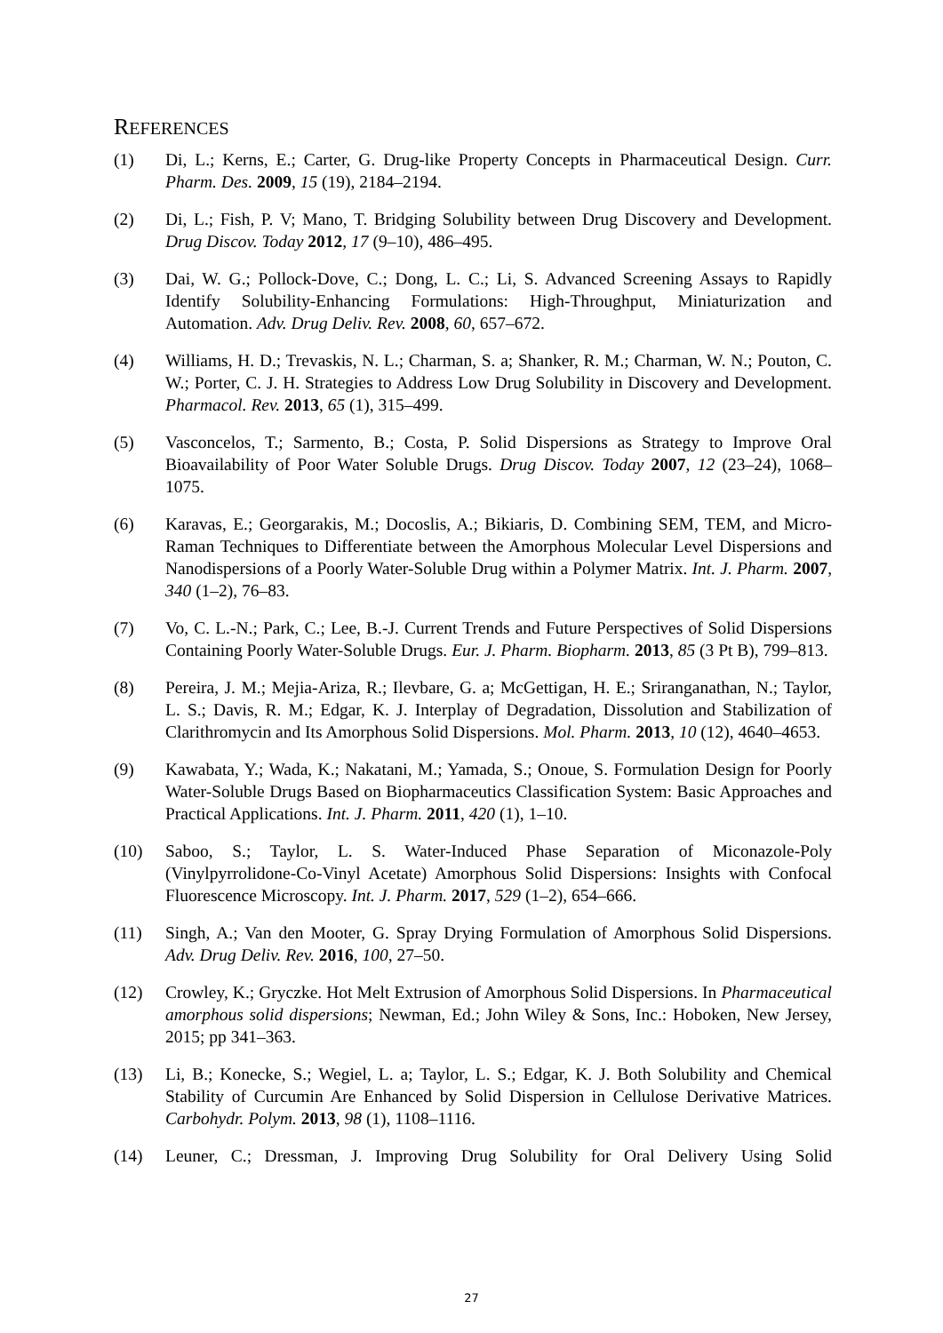REFERENCES
(1) Di, L.; Kerns, E.; Carter, G. Drug-like Property Concepts in Pharmaceutical Design. Curr. Pharm. Des. 2009, 15 (19), 2184–2194.
(2) Di, L.; Fish, P. V; Mano, T. Bridging Solubility between Drug Discovery and Development. Drug Discov. Today 2012, 17 (9–10), 486–495.
(3) Dai, W. G.; Pollock-Dove, C.; Dong, L. C.; Li, S. Advanced Screening Assays to Rapidly Identify Solubility-Enhancing Formulations: High-Throughput, Miniaturization and Automation. Adv. Drug Deliv. Rev. 2008, 60, 657–672.
(4) Williams, H. D.; Trevaskis, N. L.; Charman, S. a; Shanker, R. M.; Charman, W. N.; Pouton, C. W.; Porter, C. J. H. Strategies to Address Low Drug Solubility in Discovery and Development. Pharmacol. Rev. 2013, 65 (1), 315–499.
(5) Vasconcelos, T.; Sarmento, B.; Costa, P. Solid Dispersions as Strategy to Improve Oral Bioavailability of Poor Water Soluble Drugs. Drug Discov. Today 2007, 12 (23–24), 1068–1075.
(6) Karavas, E.; Georgarakis, M.; Docoslis, A.; Bikiaris, D. Combining SEM, TEM, and Micro-Raman Techniques to Differentiate between the Amorphous Molecular Level Dispersions and Nanodispersions of a Poorly Water-Soluble Drug within a Polymer Matrix. Int. J. Pharm. 2007, 340 (1–2), 76–83.
(7) Vo, C. L.-N.; Park, C.; Lee, B.-J. Current Trends and Future Perspectives of Solid Dispersions Containing Poorly Water-Soluble Drugs. Eur. J. Pharm. Biopharm. 2013, 85 (3 Pt B), 799–813.
(8) Pereira, J. M.; Mejia-Ariza, R.; Ilevbare, G. a; McGettigan, H. E.; Sriranganathan, N.; Taylor, L. S.; Davis, R. M.; Edgar, K. J. Interplay of Degradation, Dissolution and Stabilization of Clarithromycin and Its Amorphous Solid Dispersions. Mol. Pharm. 2013, 10 (12), 4640–4653.
(9) Kawabata, Y.; Wada, K.; Nakatani, M.; Yamada, S.; Onoue, S. Formulation Design for Poorly Water-Soluble Drugs Based on Biopharmaceutics Classification System: Basic Approaches and Practical Applications. Int. J. Pharm. 2011, 420 (1), 1–10.
(10) Saboo, S.; Taylor, L. S. Water-Induced Phase Separation of Miconazole-Poly (Vinylpyrrolidone-Co-Vinyl Acetate) Amorphous Solid Dispersions: Insights with Confocal Fluorescence Microscopy. Int. J. Pharm. 2017, 529 (1–2), 654–666.
(11) Singh, A.; Van den Mooter, G. Spray Drying Formulation of Amorphous Solid Dispersions. Adv. Drug Deliv. Rev. 2016, 100, 27–50.
(12) Crowley, K.; Gryczke. Hot Melt Extrusion of Amorphous Solid Dispersions. In Pharmaceutical amorphous solid dispersions; Newman, Ed.; John Wiley & Sons, Inc.: Hoboken, New Jersey, 2015; pp 341–363.
(13) Li, B.; Konecke, S.; Wegiel, L. a; Taylor, L. S.; Edgar, K. J. Both Solubility and Chemical Stability of Curcumin Are Enhanced by Solid Dispersion in Cellulose Derivative Matrices. Carbohydr. Polym. 2013, 98 (1), 1108–1116.
(14) Leuner, C.; Dressman, J. Improving Drug Solubility for Oral Delivery Using Solid
27